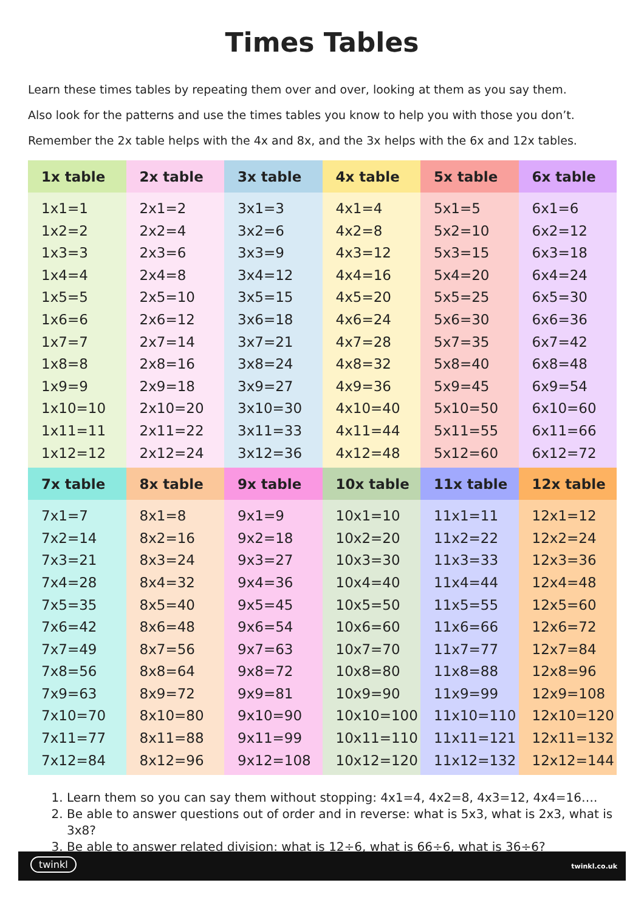Times Tables
Learn these times tables by repeating them over and over, looking at them as you say them.
Also look for the patterns and use the times tables you know to help you with those you don’t.
Remember the 2x table helps with the 4x and 8x, and the 3x helps with the 6x and 12x tables.
| 1x table | 2x table | 3x table | 4x table | 5x table | 6x table |
| --- | --- | --- | --- | --- | --- |
| 1x1=1 1x2=2 1x3=3 1x4=4 1x5=5 1x6=6 1x7=7 1x8=8 1x9=9 1x10=10 1x11=11 1x12=12 | 2x1=2 2x2=4 2x3=6 2x4=8 2x5=10 2x6=12 2x7=14 2x8=16 2x9=18 2x10=20 2x11=22 2x12=24 | 3x1=3 3x2=6 3x3=9 3x4=12 3x5=15 3x6=18 3x7=21 3x8=24 3x9=27 3x10=30 3x11=33 3x12=36 | 4x1=4 4x2=8 4x3=12 4x4=16 4x5=20 4x6=24 4x7=28 4x8=32 4x9=36 4x10=40 4x11=44 4x12=48 | 5x1=5 5x2=10 5x3=15 5x4=20 5x5=25 5x6=30 5x7=35 5x8=40 5x9=45 5x10=50 5x11=55 5x12=60 | 6x1=6 6x2=12 6x3=18 6x4=24 6x5=30 6x6=36 6x7=42 6x8=48 6x9=54 6x10=60 6x11=66 6x12=72 |
| 7x table | 8x table | 9x table | 10x table | 11x table | 12x table |
| 7x1=7 7x2=14 7x3=21 7x4=28 7x5=35 7x6=42 7x7=49 7x8=56 7x9=63 7x10=70 7x11=77 7x12=84 | 8x1=8 8x2=16 8x3=24 8x4=32 8x5=40 8x6=48 8x7=56 8x8=64 8x9=72 8x10=80 8x11=88 8x12=96 | 9x1=9 9x2=18 9x3=27 9x4=36 9x5=45 9x6=54 9x7=63 9x8=72 9x9=81 9x10=90 9x11=99 9x12=108 | 10x1=10 10x2=20 10x3=30 10x4=40 10x5=50 10x6=60 10x7=70 10x8=80 10x9=90 10x10=100 10x11=110 10x12=120 | 11x1=11 11x2=22 11x3=33 11x4=44 11x5=55 11x6=66 11x7=77 11x8=88 11x9=99 11x10=110 11x11=121 11x12=132 | 12x1=12 12x2=24 12x3=36 12x4=48 12x5=60 12x6=72 12x7=84 12x8=96 12x9=108 12x10=120 12x11=132 12x12=144 |
1. Learn them so you can say them without stopping: 4x1=4, 4x2=8, 4x3=12, 4x4=16….
2. Be able to answer questions out of order and in reverse: what is 5x3, what is 2x3, what is 3x8?
3. Be able to answer related division: what is 12÷6, what is 66÷6, what is 36÷6?
twinkl twinkl.co.uk